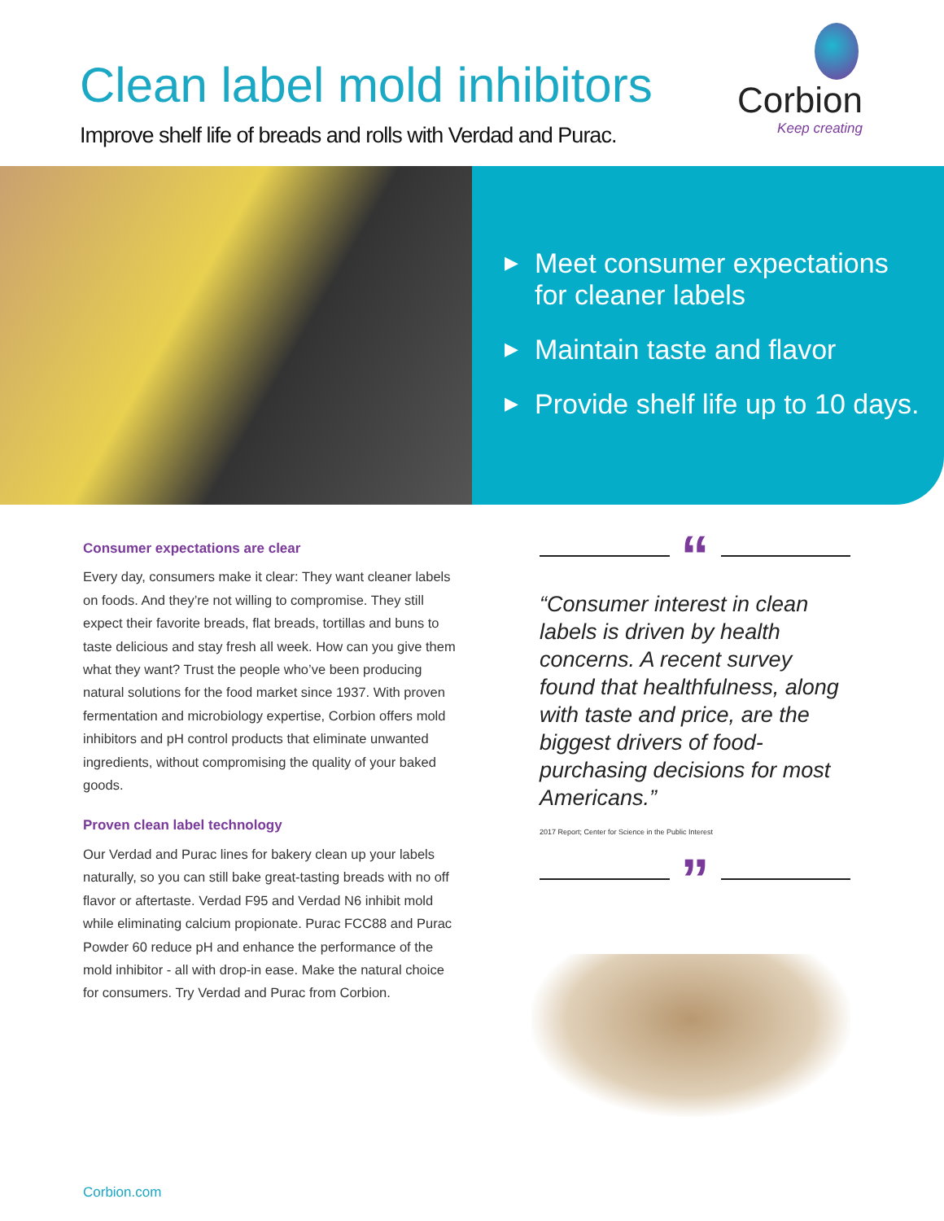Clean label mold inhibitors
Improve shelf life of breads and rolls with Verdad and Purac.
Corbion
Keep creating
▶ Meet consumer expectations
for cleaner labels
▶ Maintain taste and flavor
▶ Provide shelf life up to 10 days.
Consumer expectations are clear
Every day, consumers make it clear: They want cleaner labels on foods. And they’re not willing to compromise. They still expect their favorite breads, flat breads, tortillas and buns to taste delicious and stay fresh all week. How can you give them what they want? Trust the people who’ve been producing natural solutions for the food market since 1937. With proven fermentation and microbiology expertise, Corbion offers mold inhibitors and pH control products that eliminate unwanted ingredients, without compromising the quality of your baked goods.
Proven clean label technology
Our Verdad and Purac lines for bakery clean up your labels naturally, so you can still bake great-tasting breads with no off flavor or aftertaste. Verdad F95 and Verdad N6 inhibit mold while eliminating calcium propionate. Purac FCC88 and Purac Powder 60 reduce pH and enhance the performance of the mold inhibitor - all with drop-in ease. Make the natural choice for consumers. Try Verdad and Purac from Corbion.
“
“Consumer interest in clean labels is driven by health concerns. A recent survey found that healthfulness, along with taste and price, are the biggest drivers of food-purchasing decisions for most Americans.”
2017 Report; Center for Science in the Public Interest
”
Corbion.com